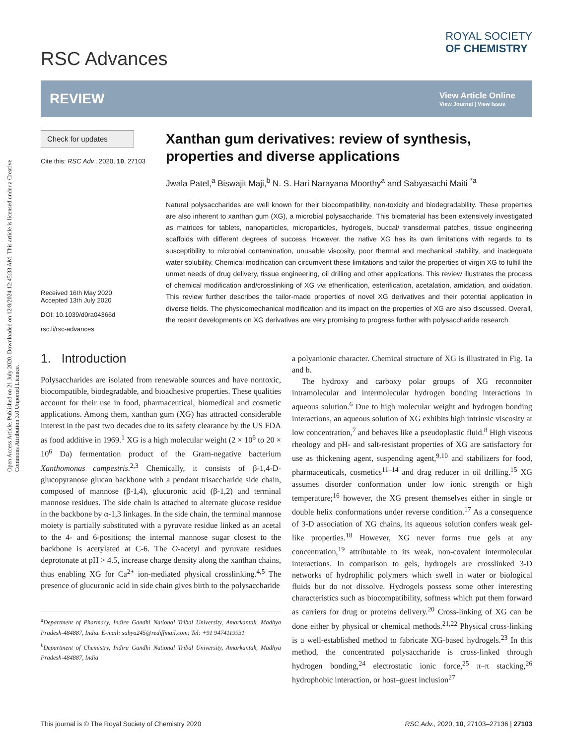Open Access Article. Published on 21 July 2020. Downloaded on 12/8/2024 12:45:33 AM. This article is licensed under a Creative Commons Attribution 3.0 Unported Licence.
RSC Advances
ROYAL SOCIETY
OF CHEMISTRY
REVIEW
View Article Online
View Journal | View Issue
Check for updates
Cite this: RSC Adv., 2020, 10, 27103
Received 16th May 2020
Accepted 13th July 2020
DOI: 10.1039/d0ra04366d
rsc.li/rsc-advances
Xanthan gum derivatives: review of synthesis, properties and diverse applications
Jwala Patel,<sup>a</sup> Biswajit Maji,<sup>b</sup> N. S. Hari Narayana Moorthy<sup>a</sup> and Sabyasachi Maiti <sup>*a</sup>
Natural polysaccharides are well known for their biocompatibility, non-toxicity and biodegradability. These properties are also inherent to xanthan gum (XG), a microbial polysaccharide. This biomaterial has been extensively investigated as matrices for tablets, nanoparticles, microparticles, hydrogels, buccal/ transdermal patches, tissue engineering scaffolds with different degrees of success. However, the native XG has its own limitations with regards to its susceptibility to microbial contamination, unusable viscosity, poor thermal and mechanical stability, and inadequate water solubility. Chemical modification can circumvent these limitations and tailor the properties of virgin XG to fulfill the unmet needs of drug delivery, tissue engineering, oil drilling and other applications. This review illustrates the process of chemical modification and/crosslinking of XG via etherification, esterification, acetalation, amidation, and oxidation. This review further describes the tailor-made properties of novel XG derivatives and their potential application in diverse fields. The physicomechanical modification and its impact on the properties of XG are also discussed. Overall, the recent developments on XG derivatives are very promising to progress further with polysaccharide research.
1. Introduction
Polysaccharides are isolated from renewable sources and have nontoxic, biocompatible, biodegradable, and bioadhesive properties. These qualities account for their use in food, pharmaceutical, biomedical and cosmetic applications. Among them, xanthan gum (XG) has attracted considerable interest in the past two decades due to its safety clearance by the US FDA as food additive in 1969.<sup>1</sup> XG is a high molecular weight (2 × 10<sup>6</sup> to 20 × 10<sup>6</sup> Da) fermentation product of the Gram-negative bacterium Xanthomonas campestris.<sup>2,3</sup> Chemically, it consists of β-1,4-D-glucopyranose glucan backbone with a pendant trisaccharide side chain, composed of mannose (β-1,4), glucuronic acid (β-1,2) and terminal mannose residues. The side chain is attached to alternate glucose residue in the backbone by α-1,3 linkages. In the side chain, the terminal mannose moiety is partially substituted with a pyruvate residue linked as an acetal to the 4- and 6-positions; the internal mannose sugar closest to the backbone is acetylated at C-6. The O-acetyl and pyruvate residues deprotonate at pH > 4.5, increase charge density along the xanthan chains, thus enabling XG for Ca<sup>2+</sup> ion-mediated physical crosslinking.<sup>4,5</sup> The presence of glucuronic acid in side chain gives birth to the polysaccharide
<sup>a</sup> Department of Pharmacy, Indira Gandhi National Tribal University, Amarkantak, Madhya Pradesh-484887, India. E-mail: sabya245@rediffmail.com; Tel: +91 9474119931
<sup>b</sup> Department of Chemistry, Indira Gandhi National Tribal University, Amarkantak, Madhya Pradesh-484887, India
a polyanionic character. Chemical structure of XG is illustrated in Fig. 1a and b.
The hydroxy and carboxy polar groups of XG reconnoiter intramolecular and intermolecular hydrogen bonding interactions in aqueous solution.<sup>6</sup> Due to high molecular weight and hydrogen bonding interactions, an aqueous solution of XG exhibits high intrinsic viscosity at low concentration,<sup>7</sup> and behaves like a pseudoplastic fluid.<sup>8</sup> High viscous rheology and pH- and salt-resistant properties of XG are satisfactory for use as thickening agent, suspending agent,<sup>9,10</sup> and stabilizers for food, pharmaceuticals, cosmetics<sup>11–14</sup> and drag reducer in oil drilling.<sup>15</sup> XG assumes disorder conformation under low ionic strength or high temperature;<sup>16</sup> however, the XG present themselves either in single or double helix conformations under reverse condition.<sup>17</sup> As a consequence of 3-D association of XG chains, its aqueous solution confers weak gel-like properties.<sup>18</sup> However, XG never forms true gels at any concentration,<sup>19</sup> attributable to its weak, non-covalent intermolecular interactions. In comparison to gels, hydrogels are crosslinked 3-D networks of hydrophilic polymers which swell in water or biological fluids but do not dissolve. Hydrogels possess some other interesting characteristics such as biocompatibility, softness which put them forward as carriers for drug or proteins delivery.<sup>20</sup> Cross-linking of XG can be done either by physical or chemical methods.<sup>21,22</sup> Physical cross-linking is a well-established method to fabricate XG-based hydrogels.<sup>23</sup> In this method, the concentrated polysaccharide is cross-linked through hydrogen bonding,<sup>24</sup> electrostatic ionic force,<sup>25</sup> π–π stacking,<sup>26</sup> hydrophobic interaction, or host–guest inclusion<sup>27</sup>
This journal is © The Royal Society of Chemistry 2020 RSC Adv., 2020, 10, 27103–27136 | 27103